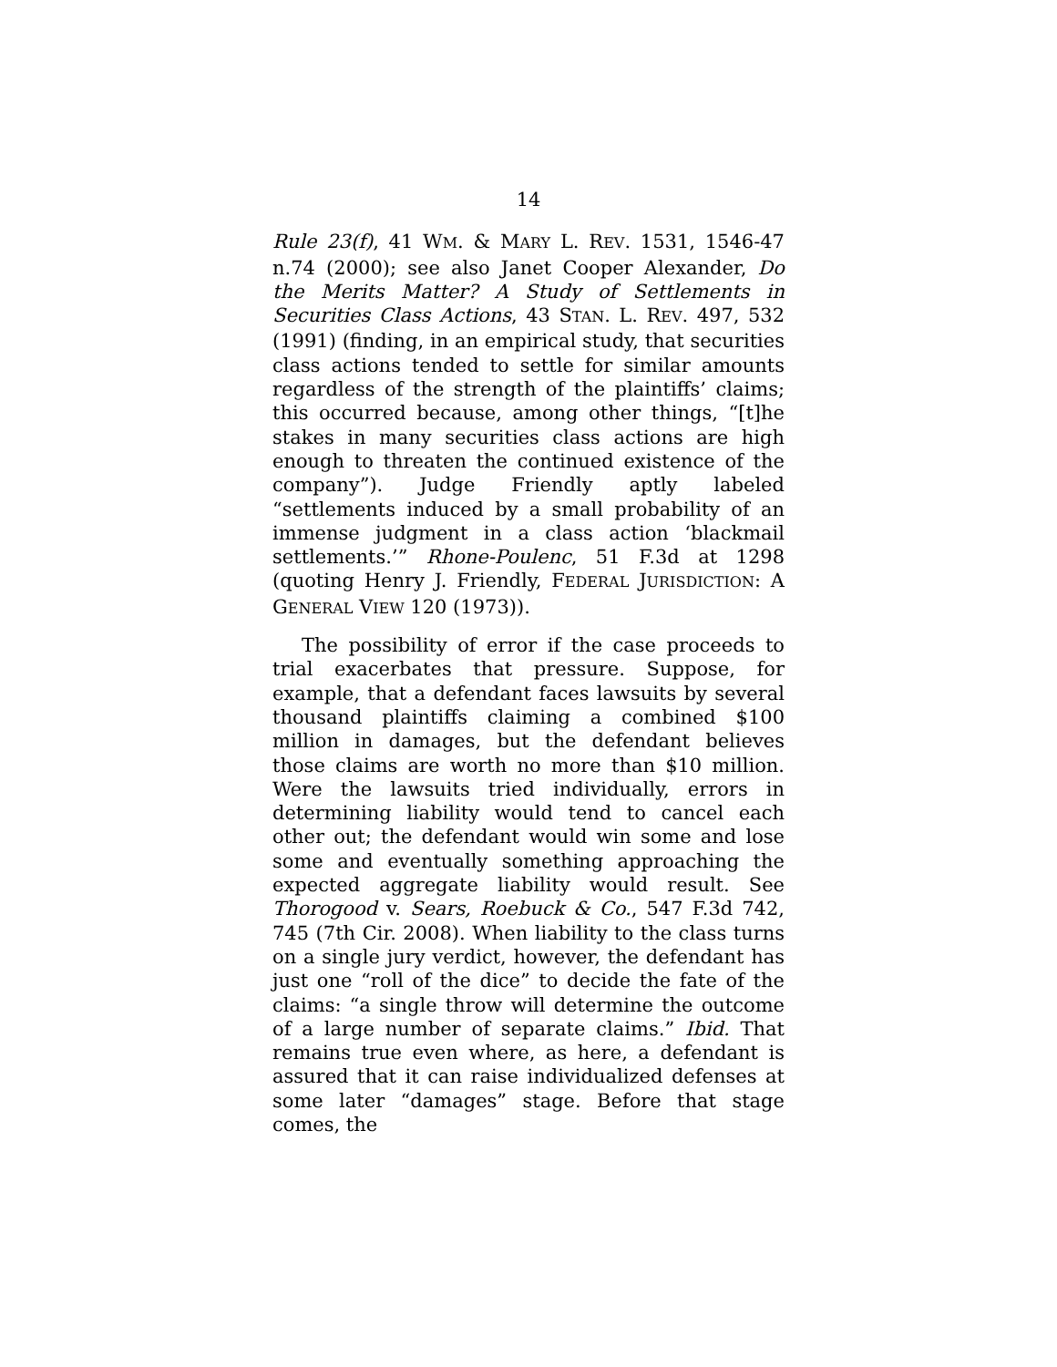14
Rule 23(f), 41 WM. & MARY L. REV. 1531, 1546-47 n.74 (2000); see also Janet Cooper Alexander, Do the Merits Matter? A Study of Settlements in Securities Class Actions, 43 STAN. L. REV. 497, 532 (1991) (finding, in an empirical study, that securities class actions tended to settle for similar amounts regardless of the strength of the plaintiffs’ claims; this occurred because, among other things, “[t]he stakes in many securities class actions are high enough to threaten the continued existence of the company”). Judge Friendly aptly labeled “settlements induced by a small probability of an immense judgment in a class action ‘blackmail settlements.’” Rhone-Poulenc, 51 F.3d at 1298 (quoting Henry J. Friendly, FEDERAL JURISDICTION: A GENERAL VIEW 120 (1973)).
The possibility of error if the case proceeds to trial exacerbates that pressure. Suppose, for example, that a defendant faces lawsuits by several thousand plaintiffs claiming a combined $100 million in damages, but the defendant believes those claims are worth no more than $10 million. Were the lawsuits tried individually, errors in determining liability would tend to cancel each other out; the defendant would win some and lose some and eventually something approaching the expected aggregate liability would result. See Thorogood v. Sears, Roebuck & Co., 547 F.3d 742, 745 (7th Cir. 2008). When liability to the class turns on a single jury verdict, however, the defendant has just one “roll of the dice” to decide the fate of the claims: “a single throw will determine the outcome of a large number of separate claims.” Ibid. That remains true even where, as here, a defendant is assured that it can raise individualized defenses at some later “damages” stage. Before that stage comes, the